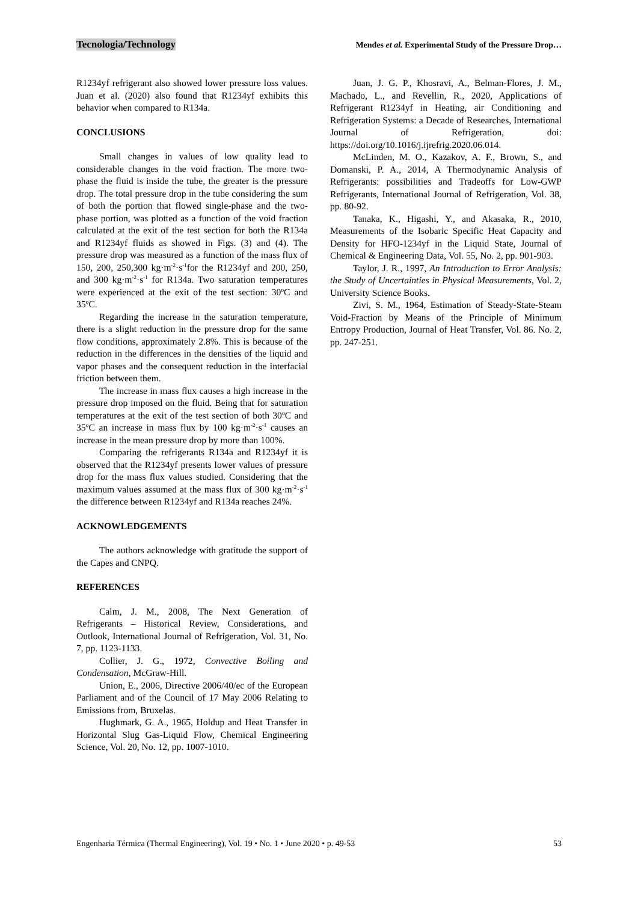Tecnologia/Technology Mendes et al. Experimental Study of the Pressure Drop…
R1234yf refrigerant also showed lower pressure loss values. Juan et al. (2020) also found that R1234yf exhibits this behavior when compared to R134a.
CONCLUSIONS
Small changes in values of low quality lead to considerable changes in the void fraction. The more two-phase the fluid is inside the tube, the greater is the pressure drop. The total pressure drop in the tube considering the sum of both the portion that flowed single-phase and the two-phase portion, was plotted as a function of the void fraction calculated at the exit of the test section for both the R134a and R1234yf fluids as showed in Figs. (3) and (4). The pressure drop was measured as a function of the mass flux of 150, 200, 250,300 kg·m<sup>-2</sup>·s<sup>-1</sup>for the R1234yf and 200, 250, and 300 kg·m<sup>-2</sup>·s<sup>-1</sup> for R134a. Two saturation temperatures were experienced at the exit of the test section: 30ºC and 35ºC.
Regarding the increase in the saturation temperature, there is a slight reduction in the pressure drop for the same flow conditions, approximately 2.8%. This is because of the reduction in the differences in the densities of the liquid and vapor phases and the consequent reduction in the interfacial friction between them.
The increase in mass flux causes a high increase in the pressure drop imposed on the fluid. Being that for saturation temperatures at the exit of the test section of both 30ºC and 35ºC an increase in mass flux by 100 kg·m<sup>-2</sup>·s<sup>-1</sup> causes an increase in the mean pressure drop by more than 100%.
Comparing the refrigerants R134a and R1234yf it is observed that the R1234yf presents lower values of pressure drop for the mass flux values studied. Considering that the maximum values assumed at the mass flux of 300 kg·m<sup>-2</sup>·s<sup>-1</sup> the difference between R1234yf and R134a reaches 24%.
ACKNOWLEDGEMENTS
The authors acknowledge with gratitude the support of the Capes and CNPQ.
REFERENCES
Calm, J. M., 2008, The Next Generation of Refrigerants – Historical Review, Considerations, and Outlook, International Journal of Refrigeration, Vol. 31, No. 7, pp. 1123-1133.
Collier, J. G., 1972, Convective Boiling and Condensation, McGraw-Hill.
Union, E., 2006, Directive 2006/40/ec of the European Parliament and of the Council of 17 May 2006 Relating to Emissions from, Bruxelas.
Hughmark, G. A., 1965, Holdup and Heat Transfer in Horizontal Slug Gas-Liquid Flow, Chemical Engineering Science, Vol. 20, No. 12, pp. 1007-1010.
Juan, J. G. P., Khosravi, A., Belman-Flores, J. M., Machado, L., and Revellin, R., 2020, Applications of Refrigerant R1234yf in Heating, air Conditioning and Refrigeration Systems: a Decade of Researches, International Journal of Refrigeration, doi: https://doi.org/10.1016/j.ijrefrig.2020.06.014.
McLinden, M. O., Kazakov, A. F., Brown, S., and Domanski, P. A., 2014, A Thermodynamic Analysis of Refrigerants: possibilities and Tradeoffs for Low-GWP Refrigerants, International Journal of Refrigeration, Vol. 38, pp. 80-92.
Tanaka, K., Higashi, Y., and Akasaka, R., 2010, Measurements of the Isobaric Specific Heat Capacity and Density for HFO-1234yf in the Liquid State, Journal of Chemical & Engineering Data, Vol. 55, No. 2, pp. 901-903.
Taylor, J. R., 1997, An Introduction to Error Analysis: the Study of Uncertainties in Physical Measurements, Vol. 2, University Science Books.
Zivi, S. M., 1964, Estimation of Steady-State-Steam Void-Fraction by Means of the Principle of Minimum Entropy Production, Journal of Heat Transfer, Vol. 86. No. 2, pp. 247-251.
Engenharia Térmica (Thermal Engineering), Vol. 19 • No. 1 • June 2020 • p. 49-53 53